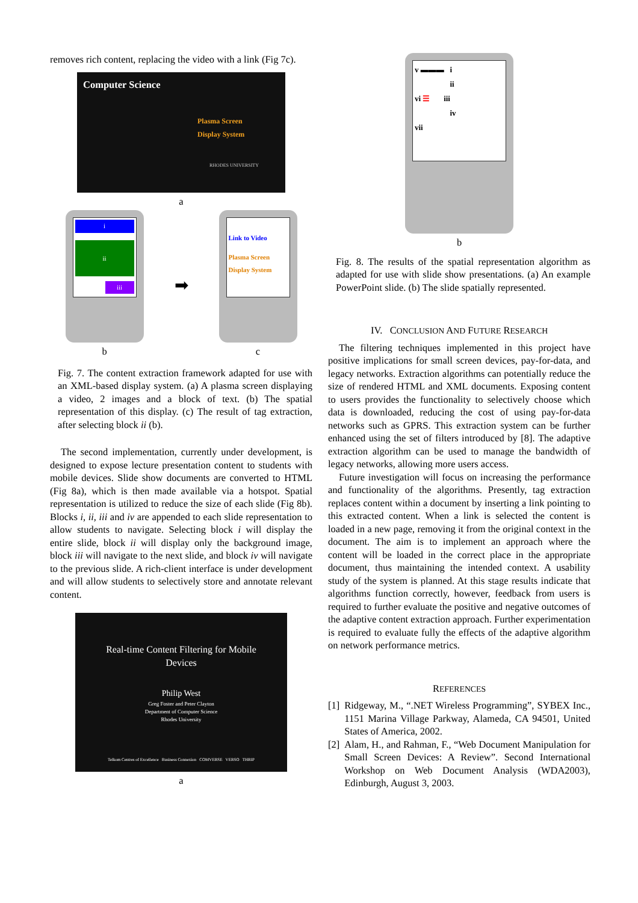removes rich content, replacing the video with a link (Fig 7c).
Computer Science
Plasma Screen
Display System
RHODES UNIVERSITY
a
i
ii
iii
b
➡
Link to Video
Plasma Screen
Display System
c
Fig. 7. The content extraction framework adapted for use with an XML-based display system. (a) A plasma screen displaying a video, 2 images and a block of text. (b) The spatial representation of this display. (c) The result of tag extraction, after selecting block ii (b).
The second implementation, currently under development, is designed to expose lecture presentation content to students with mobile devices. Slide show documents are converted to HTML (Fig 8a), which is then made available via a hotspot. Spatial representation is utilized to reduce the size of each slide (Fig 8b). Blocks i, ii, iii and iv are appended to each slide representation to allow students to navigate. Selecting block i will display the entire slide, block ii will display only the background image, block iii will navigate to the next slide, and block iv will navigate to the previous slide. A rich-client interface is under development and will allow students to selectively store and annotate relevant content.
Real-time Content Filtering for Mobile
Devices
Philip West
Greg Foster and Peter Clayton
Department of Computer Science
Rhodes University
Telkom Centres of Excellence Business Connexion COMVERSE VERSO THRIP
a
v ▬▬▬ i
ii
vi ☰ iii
iv
vii
b
Fig. 8. The results of the spatial representation algorithm as adapted for use with slide show presentations. (a) An example PowerPoint slide. (b) The slide spatially represented.
IV. CONCLUSION AND FUTURE RESEARCH
The filtering techniques implemented in this project have positive implications for small screen devices, pay-for-data, and legacy networks. Extraction algorithms can potentially reduce the size of rendered HTML and XML documents. Exposing content to users provides the functionality to selectively choose which data is downloaded, reducing the cost of using pay-for-data networks such as GPRS. This extraction system can be further enhanced using the set of filters introduced by [8]. The adaptive extraction algorithm can be used to manage the bandwidth of legacy networks, allowing more users access.
Future investigation will focus on increasing the performance and functionality of the algorithms. Presently, tag extraction replaces content within a document by inserting a link pointing to this extracted content. When a link is selected the content is loaded in a new page, removing it from the original context in the document. The aim is to implement an approach where the content will be loaded in the correct place in the appropriate document, thus maintaining the intended context. A usability study of the system is planned. At this stage results indicate that algorithms function correctly, however, feedback from users is required to further evaluate the positive and negative outcomes of the adaptive content extraction approach. Further experimentation is required to evaluate fully the effects of the adaptive algorithm on network performance metrics.
REFERENCES
[1] Ridgeway, M., “.NET Wireless Programming”, SYBEX Inc., 1151 Marina Village Parkway, Alameda, CA 94501, United States of America, 2002.
[2] Alam, H., and Rahman, F., “Web Document Manipulation for Small Screen Devices: A Review”. Second International Workshop on Web Document Analysis (WDA2003), Edinburgh, August 3, 2003.